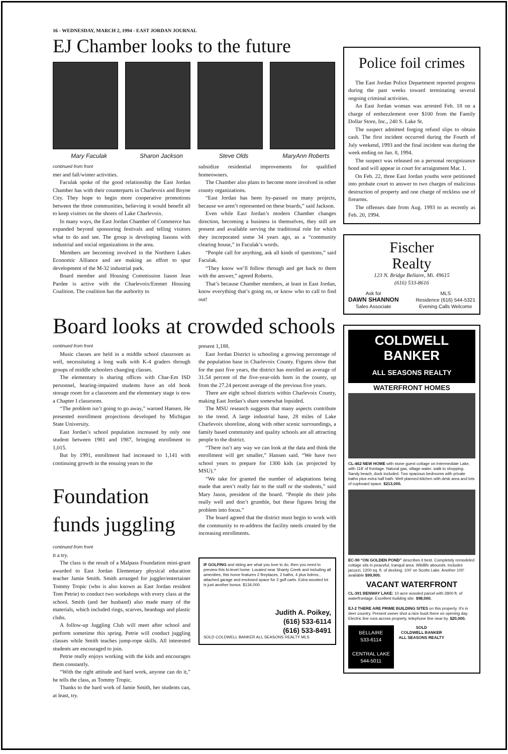16 - WEDNESDAY, MARCH 2, 1994 - EAST JORDAN JOURNAL
EJ Chamber looks to the future
Mary Faculak Sharon Jackson Steve Olds MaryAnn Roberts
continued from front
mer and fall/winter activities.
Faculak spoke of the good relationship the East Jordan Chamber has with their counterparts in Charlevoix and Boyne City. They hope to begin more cooperative promotions between the three communities, believing it would benefit all to keep visitors on the shores of Lake Charlevoix.
In many ways, the East Jordan Chamber of Commerce has expanded beyond sponsoring festivals and telling visitors what to do and see. The group is developing liasons with industrial and social organizations in the area.
Members are becoming involved in the Northern Lakes Economic Alliance and are making an effort to spur development of the M-32 industrial park.
Board member and Housing Commission liason Jean Pardee is active with the Charlevoix/Emmet Housing Coalition. The coalition has the authority to
subsidize residential improvements for qualified homeowners.
The Chamber also plans to become more involved in other county organizations.
“East Jordan has been by-passed on many projects, because we aren’t represented on these boards,” said Jackson.
Even while East Jordan’s modern Chamber changes direction, becoming a business in themselves, they still are present and available serving the traditional role for which they incorporated some 34 years ago, as a “community clearing house,” in Faculak’s words.
“People call for anything, ask all kinds of questions,” said Faculak.
“They know we’ll follow through and get back to them with the answer,” agreed Roberts.
That’s because Chamber members, at least in East Jordan, know everything that’s going on, or know who to call to find out!
Board looks at crowded schools
continued from front
Music classes are held in a middle school classroom as well, necessitating a long walk with K-4 graders through groups of middle schoolers changing classes.
The elementary is sharing offices with Char-Em ISD personnel, hearing-impaired students have an old book storage room for a classroom and the elementary stage is now a Chapter I classroom.
“The problem isn’t going to go away,” warned Hansen. He presented enrollment projections developed by Michigan State University.
East Jordan’s school population increased by only one student between 1981 and 1987, bringing enrollment to 1,015.
But by 1991, enrollment had increased to 1,141 with continuing growth in the ensuing years to the
Foundation funds juggling
continued from front
it a try.
The class is the result of a Malpass Foundation mini-grant awarded to East Jordan Elementary physical education teacher Jamie Smith. Smith arranged for juggler/entertainer Tommy Tropic (who is also known as East Jordan resident Tom Petrie) to conduct two workshops with every class at the school. Smith (and her husband) also made many of the materials, which included rings, scarves, beanbags and plastic clubs.
A follow-up Juggling Club will meet after school and perform sometime this spring. Petrie will conduct juggling classes while Smith teaches jump-rope skills. All interested students are encouraged to join.
Petrie really enjoys working with the kids and encourages them constantly.
“With the right attitude and hard work, anyone can do it,” he tells the class, as Tommy Tropic.
Thanks to the hard work of Jamie Smith, her students can, at least, try.
present 1,188.
East Jordan District is schooling a growing percentage of the population base in Charlevoix County. Figures show that for the past five years, the district has enrolled an average of 31.54 percent of the five-year-olds born in the county, up from the 27.24 percent average of the previous five years.
There are eight school districts within Charlevoix County, making East Jordan’s share somewhat lopsided.
The MSU research suggests that many aspects contribute to the trend. A large industrial base, 28 miles of Lake Charlevoix shoreline, along with other scenic surroundings, a family based community and quality schools are all attracting people to the district.
“There isn’t any way we can look at the data and think the enrollment will get smaller,” Hansen said. “We have two school years to prepare for 1300 kids (as projected by MSU).”
“We take for granted the number of adaptations being made that aren’t really fair to the staff or the students,” said Mary Jason, president of the board. “People do their jobs really well and don’t grumble, but these figures bring the problem into focus.”
The board agreed that the district must begin to work with the community to re-address the facility needs created by the increasing enrollments.
IF GOLFING and skiing are what you love to do, then you need to preview this bi-level home. Located near Shanty Creek and including all amenities, this home features 2 fireplaces, 2 baths, 4 plus bdrms., attached garage and enclosed space for 2 golf carts. Extra wooded lot is just another bonus. $134,000.
Judith A. Poikey,
(616) 533-6114
(616) 533-8491
SOLD COLDWELL BANKER ALL SEASONS REALTY MLS
Police foil crimes
The East Jordan Police Department reported progress during the past weeks toward terminating several ongoing criminal activities.
An East Jordan woman was arrested Feb. 18 on a charge of embezzlement over $100 from the Family Dollar Store, Inc., 240 S. Lake St.
The suspect admitted forging refund slips to obtain cash. The first incident occurred during the Fourth of July weekend, 1993 and the final incident was during the week ending on Jan. 8, 1994.
The suspect was released on a personal recognizance bond and will appear in court for arraignment Mar. 1.
On Feb. 22, three East Jordan youths were petitioned into probate court to answer to two charges of malicious destruction of property and one charge of reckless use of firearms.
The offenses date from Aug. 1993 to as recently as Feb. 20, 1994.
Fischer
Realty
123 N. Bridge Bellaire, Mi. 49615
(616) 533-8616
Ask for
DAWN SHANNON
Sales Associate
MLS
Residence (616) 544-5321
Evening Calls Welcome
COLDWELL BANKER
ALL SEASONS REALTY
WATERFRONT HOMES
CL-462 NEW HOME with stone guest cottage on Intermediate Lake, with 118' of frontage. Natural gas, village water, walk to shopping. Sandy beach, dock included. Two spacious bedrooms with private baths plus extra half bath. Well planned kitchen with desk area and lots of cupboard space. $213,000.
EC-90 “ON GOLDEN POND” describes it best. Completely remodeled cottage sits in peaceful, tranquil area. Wildlife abounds. Includes jacuzzi, 1200 sq. ft. of decking. 100' on Scotts Lake. Another 100' available $99,900.
VACANT WATERFRONT
CL-391 BENWAY LAKE: 10 acre wooded parcel with 2800 ft. of waterfrontage. Excellent building site. $98,000.
EJ-2 THERE ARE PRIME BUILDING SITES on this property. It's in deer country. Present owner shot a nice buck there on opening day. Electric line runs across property, telephone line near by. $20,000.
BELLAIRE
533-6114
CENTRAL LAKE
544-5011
SOLD
COLDWELL BANKER
ALL SEASONS REALTY